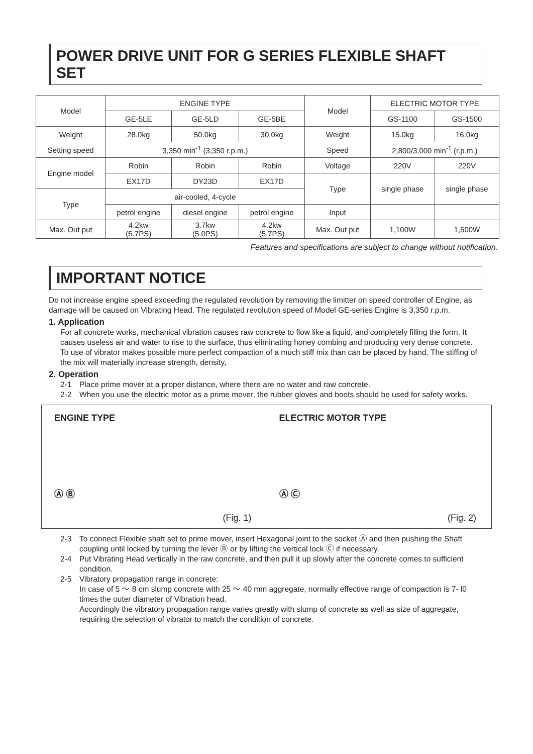POWER DRIVE UNIT FOR G SERIES FLEXIBLE SHAFT SET
| Model | ENGINE TYPE | | | Model | ELECTRIC MOTOR TYPE | |
| | GE-5LE | GE-5LD | GE-5BE | | GS-1100 | GS-1500 |
| Weight | 28.0kg | 50.0kg | 30.0kg | Weight | 15.0kg | 16.0kg |
| Setting speed | 3,350 min<sup>-1</sup> (3,350 r.p.m.) | | | Speed | 2,800/3,000 min<sup>-1</sup> (r.p.m.) | |
| Engine model | Robin | Robin | Robin | Voltage | 220V | 220V |
| | EX17D | DY23D | EX17D | Type | single phase | single phase |
| Type | air-cooled, 4-cycle | | | | | |
| | petrol engine | diesel engine | petrol engine | Input | | |
| Max. Out put | 4.2kw (5.7PS) | 3.7kw (5.0PS) | 4.2kw (5.7PS) | Max. Out put | 1,100W | 1,500W |
Features and specifications are subject to change without notification.
IMPORTANT NOTICE
Do not increase engine speed exceeding the regulated revolution by removing the limitter on speed controller of Engine, as damage will be caused on Vibrating Head. The regulated revolution speed of Model GE-series Engine is 3,350 r.p.m.
1. Application
For all concrete works, mechanical vibration causes raw concrete to flow like a liquid, and completely filling the form. It causes useless air and water to rise to the surface, thus eliminating honey combing and producing very dense concrete. To use of vibrator makes possible more perfect compaction of a much stiff mix than can be placed by hand. The stiffing of the mix will materially increase strength, density,
2. Operation
2-1 Place prime mover at a proper distance, where there are no water and raw concrete.
2-2 When you use the electric motor as a prime mover, the rubber gloves and boots should be used for safety works.
ENGINE TYPE
Ⓐ Ⓑ
(Fig. 1)
ELECTRIC MOTOR TYPE
Ⓐ Ⓒ
(Fig. 2)
2-3 To connect Flexible shaft set to prime mover, insert Hexagonal joint to the socket Ⓐ and then pushing the Shaft coupling until locked by turning the lever Ⓑ or by lifting the vertical lock Ⓒ if necessary.
2-4 Put Vibrating Head vertically in the raw concrete, and then pull it up slowly after the concrete comes to sufficient condition.
2-5 Vibratory propagation range in concrete:
In case of 5 ～ 8 cm slump concrete with 25 ～ 40 mm aggregate, normally effective range of compaction is 7- l0 times the outer diameter of Vibration head.
Accordingly the vibratory propagation range varies greatly with slump of concrete as well as size of aggregate, requiring the selection of vibrator to match the condition of concrete.